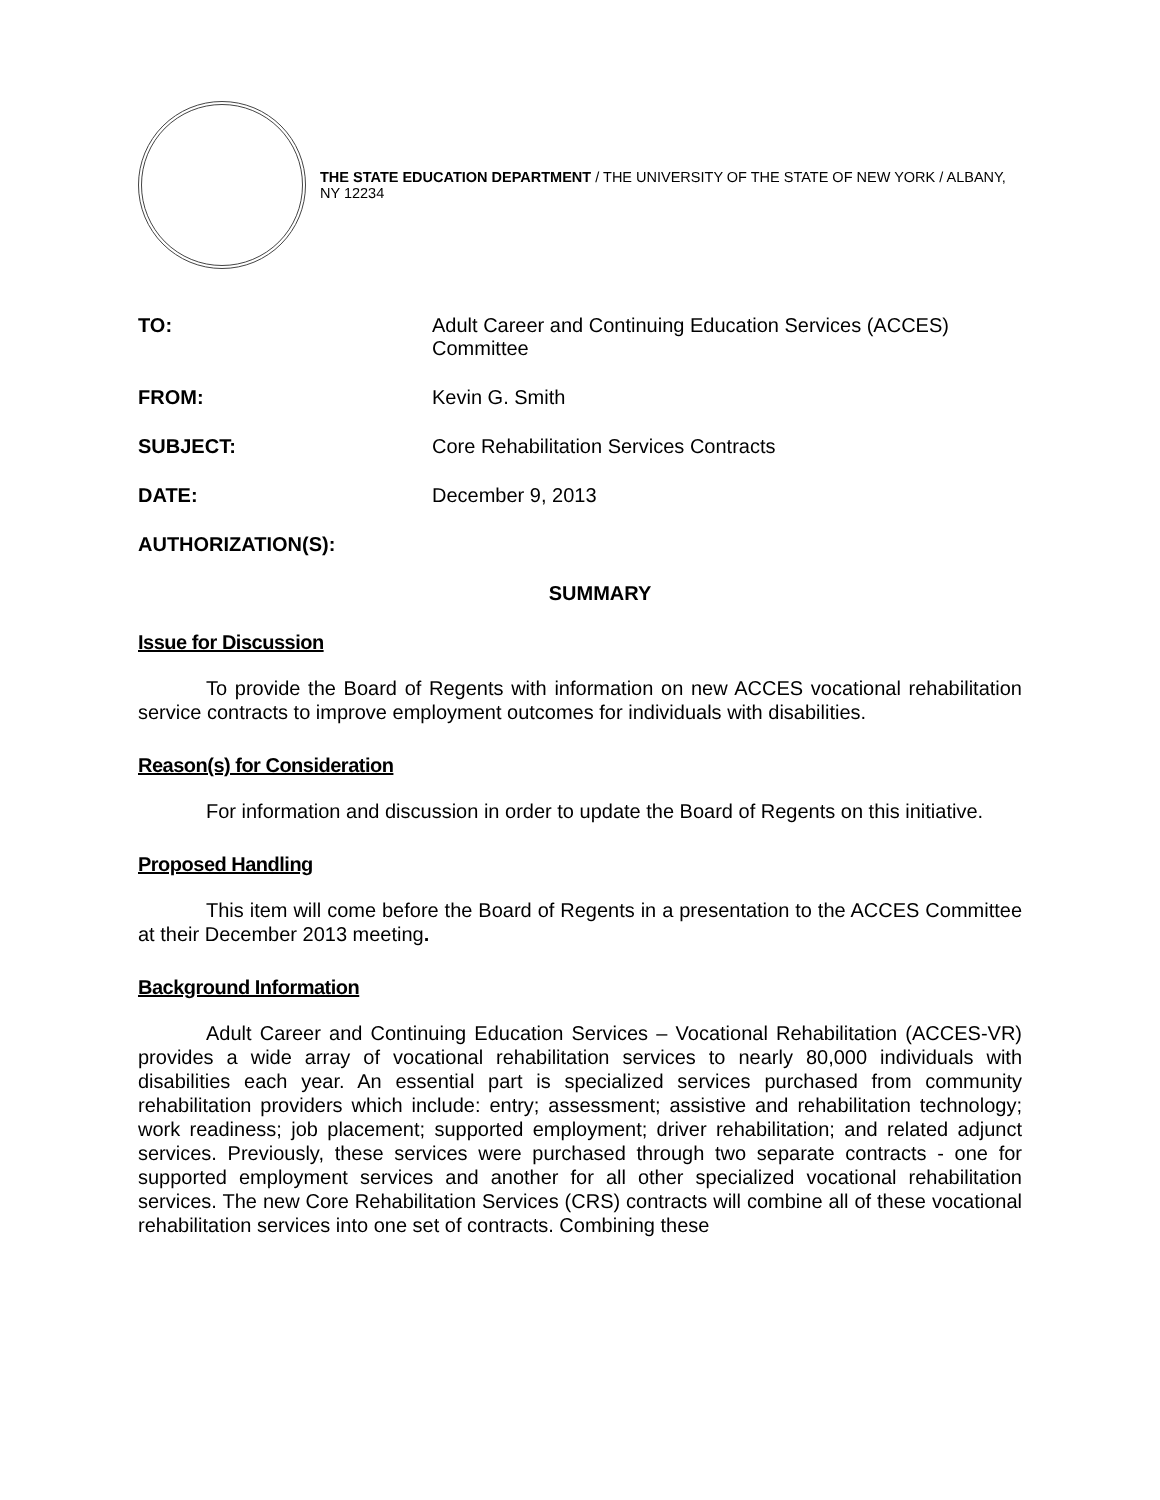THE STATE EDUCATION DEPARTMENT / THE UNIVERSITY OF THE STATE OF NEW YORK / ALBANY, NY 12234
| TO: | Adult Career and Continuing Education Services (ACCES) Committee |
| FROM: | Kevin G. Smith |
| SUBJECT: | Core Rehabilitation Services Contracts |
| DATE: | December 9, 2013 |
| AUTHORIZATION(S): | |
SUMMARY
Issue for Discussion
To provide the Board of Regents with information on new ACCES vocational rehabilitation service contracts to improve employment outcomes for individuals with disabilities.
Reason(s) for Consideration
For information and discussion in order to update the Board of Regents on this initiative.
Proposed Handling
This item will come before the Board of Regents in a presentation to the ACCES Committee at their December 2013 meeting.
Background Information
Adult Career and Continuing Education Services – Vocational Rehabilitation (ACCES-VR) provides a wide array of vocational rehabilitation services to nearly 80,000 individuals with disabilities each year. An essential part is specialized services purchased from community rehabilitation providers which include: entry; assessment; assistive and rehabilitation technology; work readiness; job placement; supported employment; driver rehabilitation; and related adjunct services. Previously, these services were purchased through two separate contracts - one for supported employment services and another for all other specialized vocational rehabilitation services. The new Core Rehabilitation Services (CRS) contracts will combine all of these vocational rehabilitation services into one set of contracts. Combining these